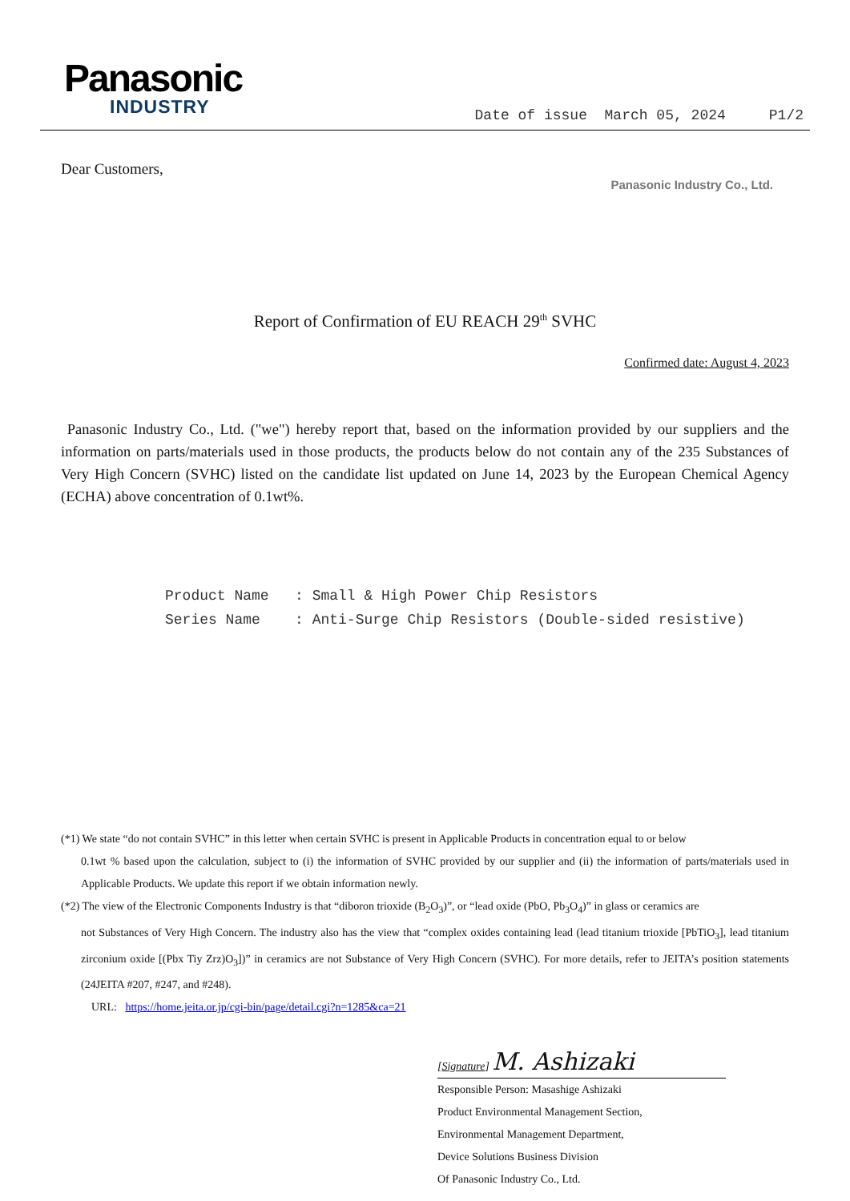Panasonic
INDUSTRY
Date of issue March 05, 2024 P1/2
Dear Customers,
Panasonic Industry Co., Ltd.
Report of Confirmation of EU REACH 29<sup>th</sup> SVHC
Confirmed date: August 4, 2023
Panasonic Industry Co., Ltd. ("we") hereby report that, based on the information provided by our suppliers and the information on parts/materials used in those products, the products below do not contain any of the 235 Substances of Very High Concern (SVHC) listed on the candidate list updated on June 14, 2023 by the European Chemical Agency (ECHA) above concentration of 0.1wt%.
Product Name : Small & High Power Chip Resistors
Series Name : Anti-Surge Chip Resistors (Double-sided resistive)
(*1) We state “do not contain SVHC” in this letter when certain SVHC is present in Applicable Products in concentration equal to or below
0.1wt % based upon the calculation, subject to (i) the information of SVHC provided by our supplier and (ii) the information of parts/materials used in Applicable Products. We update this report if we obtain information newly.
(*2) The view of the Electronic Components Industry is that “diboron trioxide (B<sub>2</sub>O<sub>3</sub>)”, or “lead oxide (PbO, Pb<sub>3</sub>O<sub>4</sub>)” in glass or ceramics are
not Substances of Very High Concern. The industry also has the view that “complex oxides containing lead (lead titanium trioxide [PbTiO<sub>3</sub>], lead titanium zirconium oxide [(Pbx Tiy Zrz)O<sub>3</sub>])” in ceramics are not Substance of Very High Concern (SVHC). For more details, refer to JEITA’s position statements (24JEITA #207, #247, and #248).
URL: https://home.jeita.or.jp/cgi-bin/page/detail.cgi?n=1285&ca=21
[Signature] M. Ashizaki
Responsible Person: Masashige Ashizaki
Product Environmental Management Section,
Environmental Management Department,
Device Solutions Business Division
Of Panasonic Industry Co., Ltd.